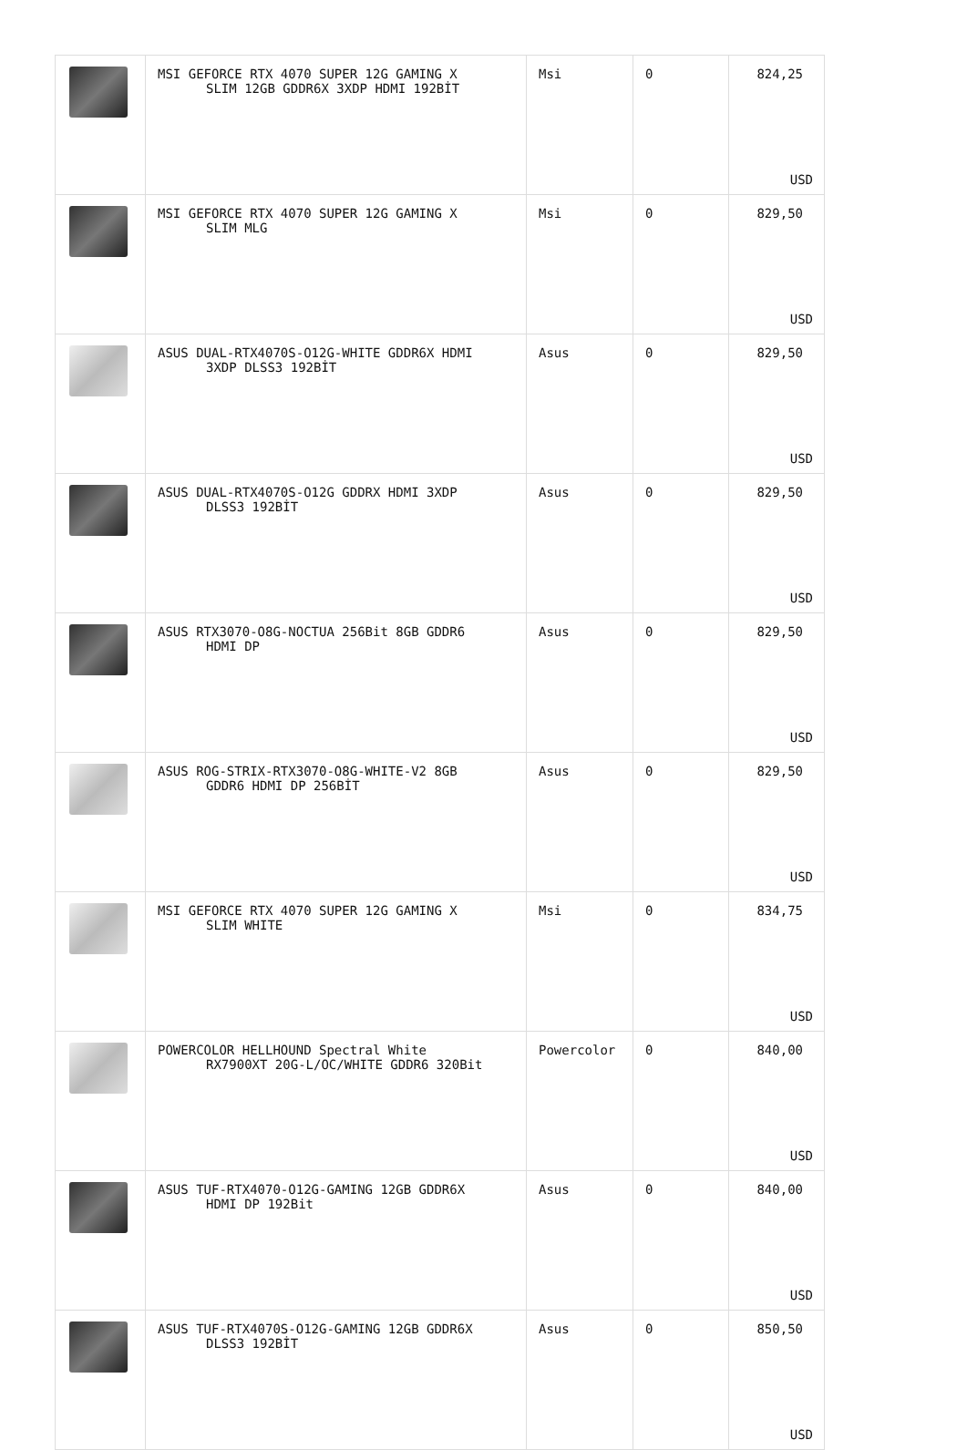| | MSI GEFORCE RTX 4070 SUPER 12G GAMING X SLIM 12GB GDDR6X 3XDP HDMI 192BİT | Msi | 0 | 824,25 USD |
| | MSI GEFORCE RTX 4070 SUPER 12G GAMING X SLIM MLG | Msi | 0 | 829,50 USD |
| | ASUS DUAL-RTX4070S-O12G-WHITE GDDR6X HDMI 3XDP DLSS3 192BİT | Asus | 0 | 829,50 USD |
| | ASUS DUAL-RTX4070S-O12G GDDRX HDMI 3XDP DLSS3 192BİT | Asus | 0 | 829,50 USD |
| | ASUS RTX3070-O8G-NOCTUA 256Bit 8GB GDDR6 HDMI DP | Asus | 0 | 829,50 USD |
| | ASUS ROG-STRIX-RTX3070-O8G-WHITE-V2 8GB GDDR6 HDMI DP 256BİT | Asus | 0 | 829,50 USD |
| | MSI GEFORCE RTX 4070 SUPER 12G GAMING X SLIM WHITE | Msi | 0 | 834,75 USD |
| | POWERCOLOR HELLHOUND Spectral White RX7900XT 20G-L/OC/WHITE GDDR6 320Bit | Powercolor | 0 | 840,00 USD |
| | ASUS TUF-RTX4070-O12G-GAMING 12GB GDDR6X HDMI DP 192Bit | Asus | 0 | 840,00 USD |
| | ASUS TUF-RTX4070S-O12G-GAMING 12GB GDDR6X DLSS3 192BİT | Asus | 0 | 850,50 USD |